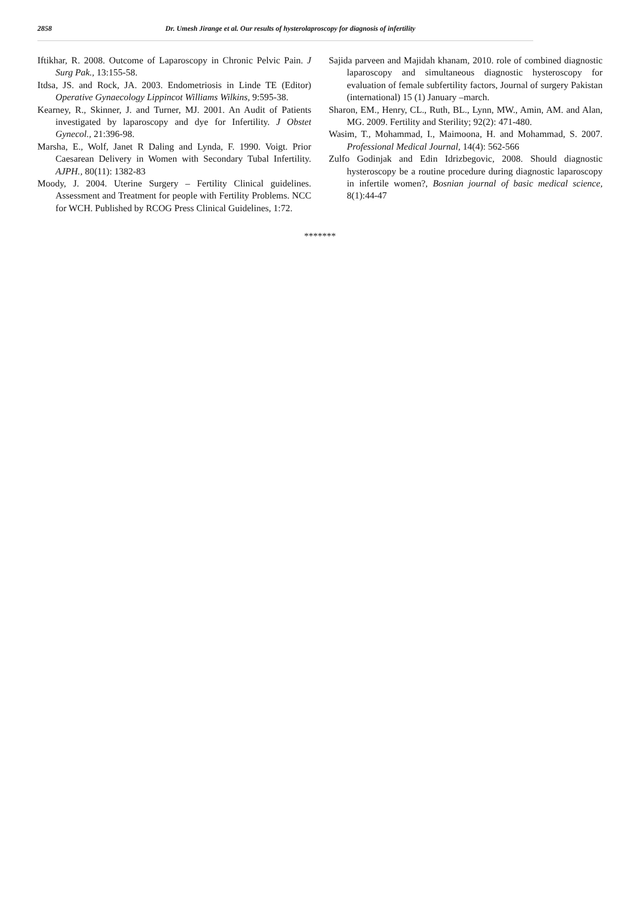2858 Dr. Umesh Jirange et al. Our results of hysterolaproscopy for diagnosis of infertility
Iftikhar, R. 2008. Outcome of Laparoscopy in Chronic Pelvic Pain. J Surg Pak., 13:155-58.
Itdsa, JS. and Rock, JA. 2003. Endometriosis in Linde TE (Editor) Operative Gynaecology Lippincot Williams Wilkins, 9:595-38.
Kearney, R., Skinner, J. and Turner, MJ. 2001. An Audit of Patients investigated by laparoscopy and dye for Infertility. J Obstet Gynecol., 21:396-98.
Marsha, E., Wolf, Janet R Daling and Lynda, F. 1990. Voigt. Prior Caesarean Delivery in Women with Secondary Tubal Infertility. AJPH., 80(11): 1382-83
Moody, J. 2004. Uterine Surgery – Fertility Clinical guidelines. Assessment and Treatment for people with Fertility Problems. NCC for WCH. Published by RCOG Press Clinical Guidelines, 1:72.
Sajida parveen and Majidah khanam, 2010. role of combined diagnostic laparoscopy and simultaneous diagnostic hysteroscopy for evaluation of female subfertility factors, Journal of surgery Pakistan (international) 15 (1) January –march.
Sharon, EM., Henry, CL., Ruth, BL., Lynn, MW., Amin, AM. and Alan, MG. 2009. Fertility and Sterility; 92(2): 471-480.
Wasim, T., Mohammad, I., Maimoona, H. and Mohammad, S. 2007. Professional Medical Journal, 14(4): 562-566
Zulfo Godinjak and Edin Idrizbegovic, 2008. Should diagnostic hysteroscopy be a routine procedure during diagnostic laparoscopy in infertile women?, Bosnian journal of basic medical science, 8(1):44-47
*******